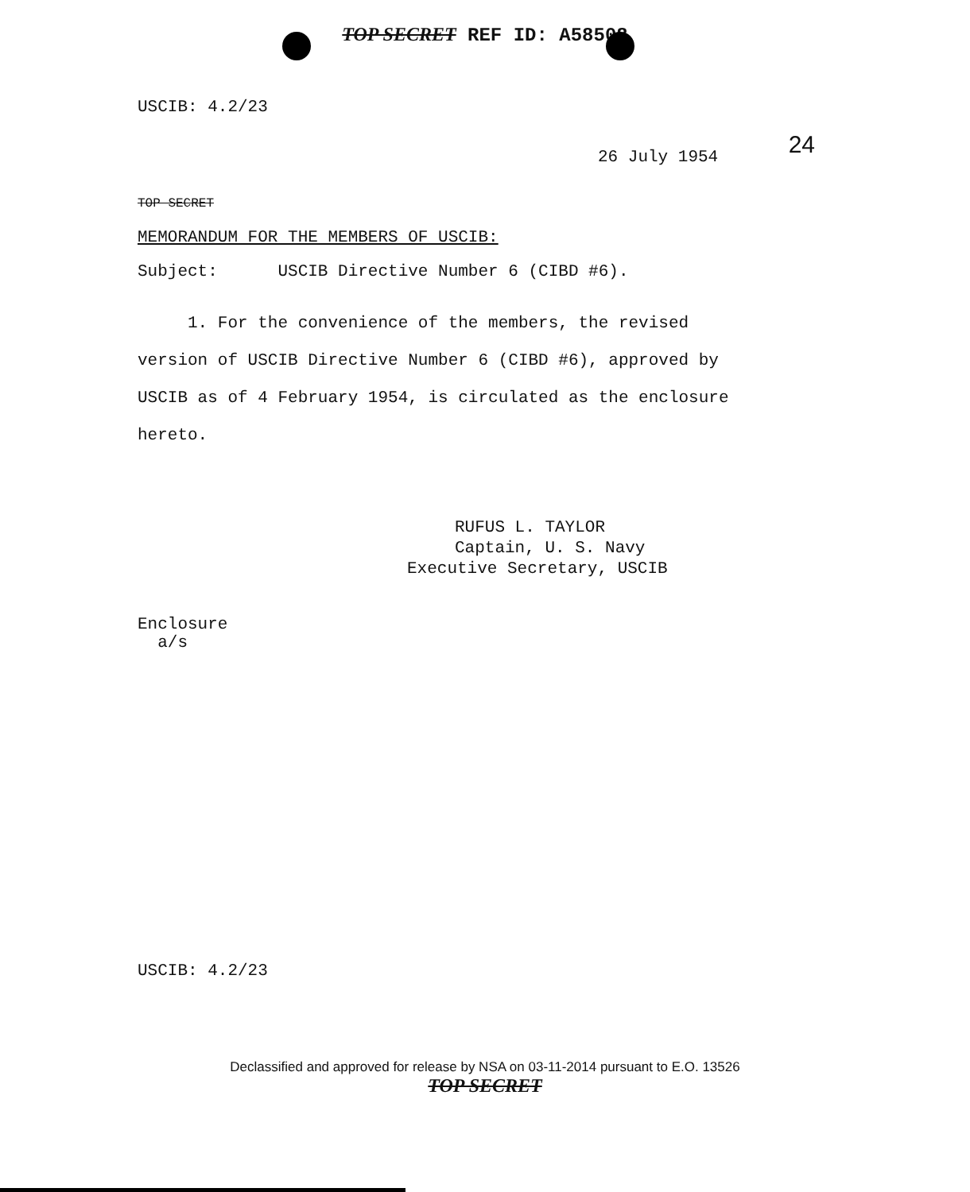TOP SECRET REF ID: A58508
USCIB: 4.2/23
24
26 July 1954
TOP SECRET
MEMORANDUM FOR THE MEMBERS OF USCIB:
Subject: USCIB Directive Number 6 (CIBD #6).
1. For the convenience of the members, the revised version of USCIB Directive Number 6 (CIBD #6), approved by USCIB as of 4 February 1954, is circulated as the enclosure hereto.
RUFUS L. TAYLOR
Captain, U. S. Navy
Executive Secretary, USCIB
Enclosure
a/s
USCIB: 4.2/23
Declassified and approved for release by NSA on 03-11-2014 pursuant to E.O. 13526
TOP SECRET